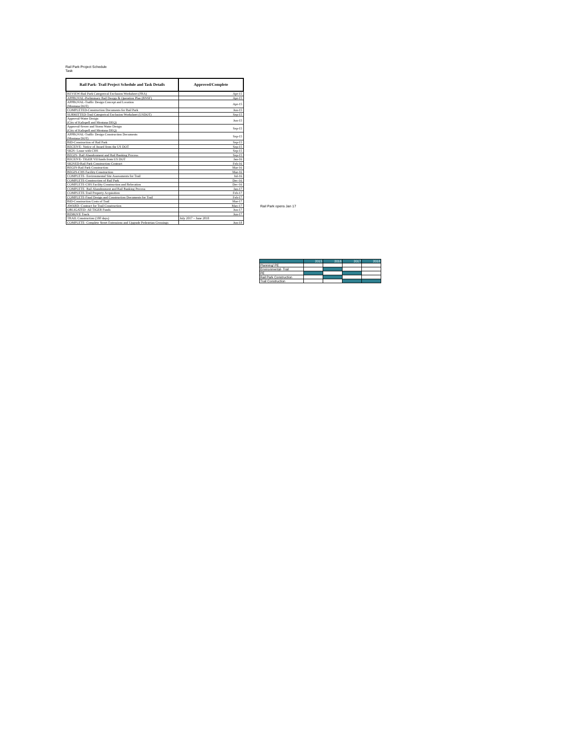Rail Park Project Schedule
Task
| Rail Park- Trail Project Schedule and Task Details | Approved/Complete |
| --- | --- |
| REVIEW-Rail Park Categorical Exclusion Worksheet (FRA) | Apr-15 |
| APPROVAL-Preliminary Rail Design & Operation Plan (BNSF) | Apr-15 |
| APPROVAL-Traffic Design Concept and Location (Montana DOT) | Apr-15 |
| COMPLETED-Construction Documents for Rail Park | Jun-15 |
| SUBMITTED-Trail Categorical Exclusion Worksheet (USDOT) | Sep-15 |
| Approval-Water Design (City of Kalispell and Montana DEQ) | Jun-15 |
| Approval-Sewer and Storm Water Design (City of Kalispell and Montana DEQ) | Sep-15 |
| APPROVAL-Traffic Design Construction Documents (Montana DOT) | Sep-15 |
| BID-Construction of Rail Park | Sep-15 |
| RECEIVE- Notice of Award from the US DOT | Sep-15 |
| SIGN- Lease with CHS | Sep-15 |
| BEGIN- Rail Abandonment and Rail Banking Process | Sep-15 |
| RECEIVE- TIGER VII funds from US DOT | Jan-16 |
| SIGNED-Rail Park Construction Contract | Feb-16 |
| BEGIN-Rail Park Construction | Mar-16 |
| BEGIN-CHS Facility Construction | Mar-16 |
| COMPLETE- Environmental Site Assessments for Trail | Jul-16 |
| COMPLETE-Construction of Rail Park | Dec-16 |
| COMPLETE-CHS Facility Construction and Relocation | Dec-16 |
| COMPLETE- Rail Abandonment and Rail Banking Process | Jan-17 |
| COMPLETE-Trail Property Acquisition | Feb-17 |
| COMPLETE-Final Design and Construction Documents for Trail | Feb-17 |
| BID-Construction Costs of Trail | Mar-17 |
| AWARD- Contract for Trail Construction | May-17 |
| OBLIGATED- All TIGER Funds | Jun-17 |
| REMOVE Track | Jun-17 |
| TRAIL Construction (180 days) | July 2017 – June 2018 |
| COMPLETE- Complete Street Extensions and Upgrade Pedestrian Crossings | Jun-18 |
Rail Park opens Jan 17
| | 2015 | 2016 | 2017 | 2018 |
| --- | --- | --- | --- | --- |
| Planning/ PE | | | | |
| Environmental- Trail | | | | |
| PE | | | | |
| Rail Park Construction | | | | |
| Trail Construction | | | | |